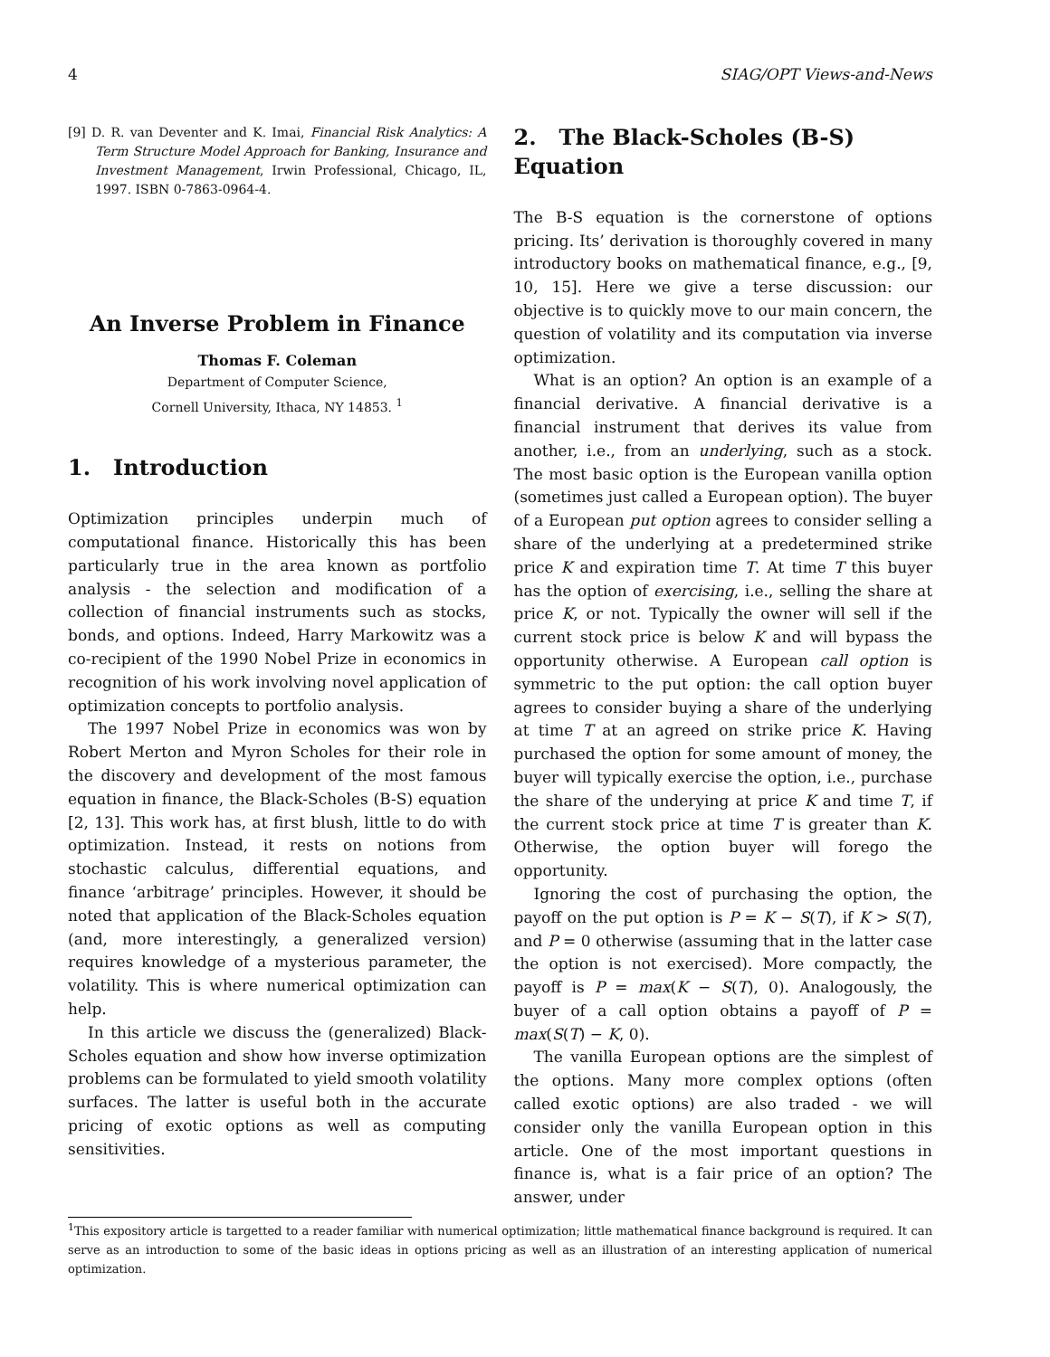4 SIAG/OPT Views-and-News
[9] D. R. van Deventer and K. Imai, Financial Risk Analytics: A Term Structure Model Approach for Banking, Insurance and Investment Management, Irwin Professional, Chicago, IL, 1997. ISBN 0-7863-0964-4.
An Inverse Problem in Finance
Thomas F. Coleman
Department of Computer Science,
Cornell University, Ithaca, NY 14853. <sup>1</sup>
1. Introduction
Optimization principles underpin much of computational finance. Historically this has been particularly true in the area known as portfolio analysis - the selection and modification of a collection of financial instruments such as stocks, bonds, and options. Indeed, Harry Markowitz was a co-recipient of the 1990 Nobel Prize in economics in recognition of his work involving novel application of optimization concepts to portfolio analysis.
The 1997 Nobel Prize in economics was won by Robert Merton and Myron Scholes for their role in the discovery and development of the most famous equation in finance, the Black-Scholes (B-S) equation [2, 13]. This work has, at first blush, little to do with optimization. Instead, it rests on notions from stochastic calculus, differential equations, and finance ‘arbitrage’ principles. However, it should be noted that application of the Black-Scholes equation (and, more interestingly, a generalized version) requires knowledge of a mysterious parameter, the volatility. This is where numerical optimization can help.
In this article we discuss the (generalized) Black-Scholes equation and show how inverse optimization problems can be formulated to yield smooth volatility surfaces. The latter is useful both in the accurate pricing of exotic options as well as computing sensitivities.
2. The Black-Scholes (B-S) Equation
The B-S equation is the cornerstone of options pricing. Its’ derivation is thoroughly covered in many introductory books on mathematical finance, e.g., [9, 10, 15]. Here we give a terse discussion: our objective is to quickly move to our main concern, the question of volatility and its computation via inverse optimization.
What is an option? An option is an example of a financial derivative. A financial derivative is a financial instrument that derives its value from another, i.e., from an underlying, such as a stock. The most basic option is the European vanilla option (sometimes just called a European option). The buyer of a European put option agrees to consider selling a share of the underlying at a predetermined strike price K and expiration time T. At time T this buyer has the option of exercising, i.e., selling the share at price K, or not. Typically the owner will sell if the current stock price is below K and will bypass the opportunity otherwise. A European call option is symmetric to the put option: the call option buyer agrees to consider buying a share of the underlying at time T at an agreed on strike price K. Having purchased the option for some amount of money, the buyer will typically exercise the option, i.e., purchase the share of the underying at price K and time T, if the current stock price at time T is greater than K. Otherwise, the option buyer will forego the opportunity.
Ignoring the cost of purchasing the option, the payoff on the put option is P = K − S(T), if K > S(T), and P = 0 otherwise (assuming that in the latter case the option is not exercised). More compactly, the payoff is P = max(K − S(T), 0). Analogously, the buyer of a call option obtains a payoff of P = max(S(T) − K, 0).
The vanilla European options are the simplest of the options. Many more complex options (often called exotic options) are also traded - we will consider only the vanilla European option in this article. One of the most important questions in finance is, what is a fair price of an option? The answer, under
<sup>1</sup> This expository article is targetted to a reader familiar with numerical optimization; little mathematical finance background is required. It can serve as an introduction to some of the basic ideas in options pricing as well as an illustration of an interesting application of numerical optimization.